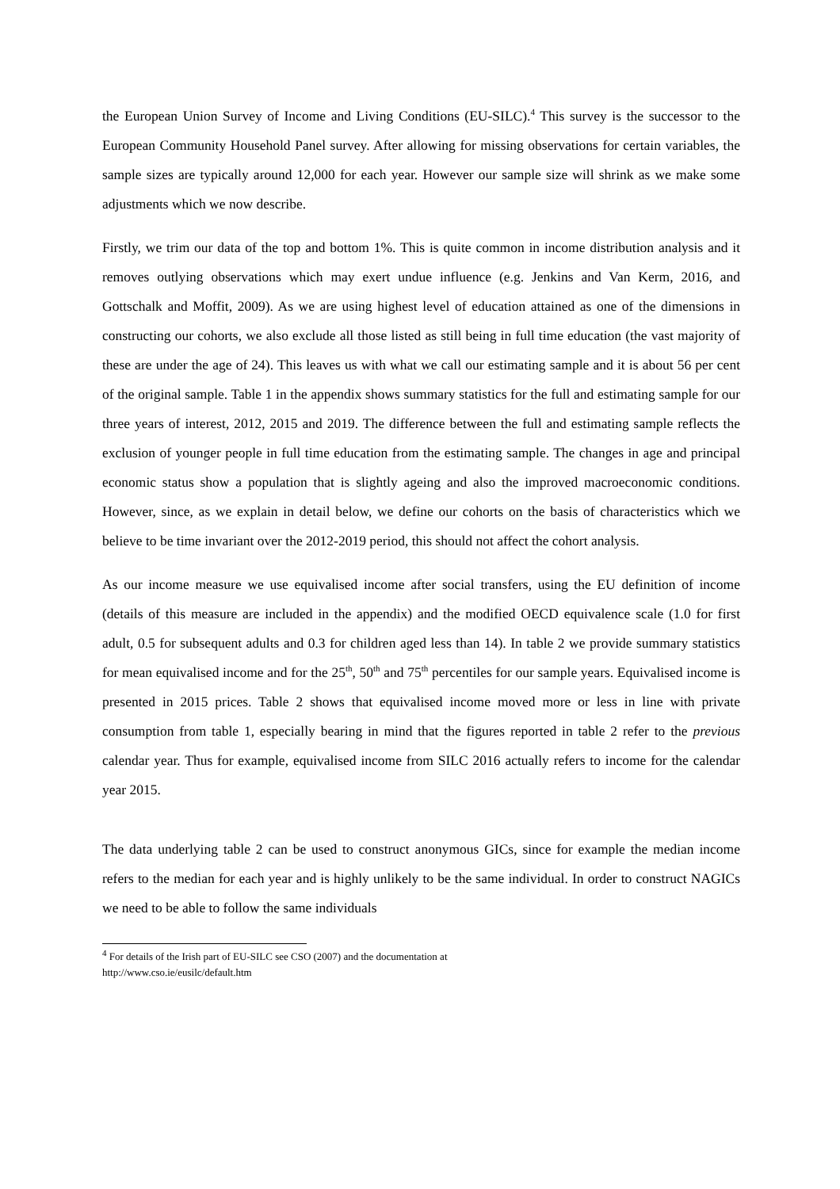the European Union Survey of Income and Living Conditions (EU-SILC).<sup>4</sup> This survey is the successor to the European Community Household Panel survey. After allowing for missing observations for certain variables, the sample sizes are typically around 12,000 for each year. However our sample size will shrink as we make some adjustments which we now describe.
Firstly, we trim our data of the top and bottom 1%. This is quite common in income distribution analysis and it removes outlying observations which may exert undue influence (e.g. Jenkins and Van Kerm, 2016, and Gottschalk and Moffit, 2009). As we are using highest level of education attained as one of the dimensions in constructing our cohorts, we also exclude all those listed as still being in full time education (the vast majority of these are under the age of 24). This leaves us with what we call our estimating sample and it is about 56 per cent of the original sample. Table 1 in the appendix shows summary statistics for the full and estimating sample for our three years of interest, 2012, 2015 and 2019. The difference between the full and estimating sample reflects the exclusion of younger people in full time education from the estimating sample. The changes in age and principal economic status show a population that is slightly ageing and also the improved macroeconomic conditions. However, since, as we explain in detail below, we define our cohorts on the basis of characteristics which we believe to be time invariant over the 2012-2019 period, this should not affect the cohort analysis.
As our income measure we use equivalised income after social transfers, using the EU definition of income (details of this measure are included in the appendix) and the modified OECD equivalence scale (1.0 for first adult, 0.5 for subsequent adults and 0.3 for children aged less than 14). In table 2 we provide summary statistics for mean equivalised income and for the 25<sup>th</sup>, 50<sup>th</sup> and 75<sup>th</sup> percentiles for our sample years. Equivalised income is presented in 2015 prices. Table 2 shows that equivalised income moved more or less in line with private consumption from table 1, especially bearing in mind that the figures reported in table 2 refer to the previous calendar year. Thus for example, equivalised income from SILC 2016 actually refers to income for the calendar year 2015.
The data underlying table 2 can be used to construct anonymous GICs, since for example the median income refers to the median for each year and is highly unlikely to be the same individual. In order to construct NAGICs we need to be able to follow the same individuals
<sup>4</sup> For details of the Irish part of EU-SILC see CSO (2007) and the documentation at
http://www.cso.ie/eusilc/default.htm